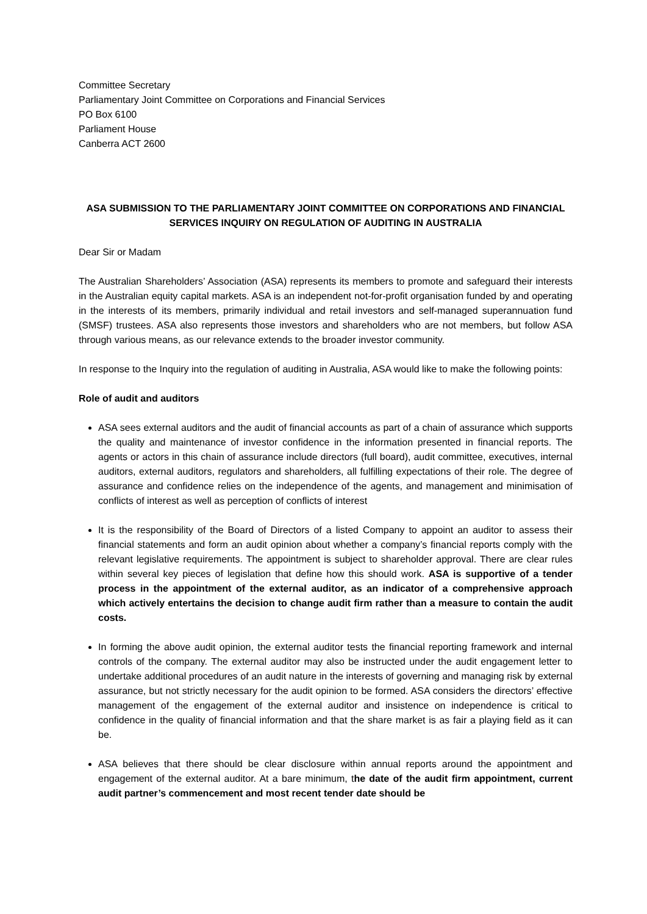Committee Secretary
Parliamentary Joint Committee on Corporations and Financial Services
PO Box 6100
Parliament House
Canberra ACT 2600
ASA SUBMISSION TO THE PARLIAMENTARY JOINT COMMITTEE ON CORPORATIONS AND FINANCIAL SERVICES INQUIRY ON REGULATION OF AUDITING IN AUSTRALIA
Dear Sir or Madam
The Australian Shareholders’ Association (ASA) represents its members to promote and safeguard their interests in the Australian equity capital markets. ASA is an independent not-for-profit organisation funded by and operating in the interests of its members, primarily individual and retail investors and self-managed superannuation fund (SMSF) trustees. ASA also represents those investors and shareholders who are not members, but follow ASA through various means, as our relevance extends to the broader investor community.
In response to the Inquiry into the regulation of auditing in Australia, ASA would like to make the following points:
Role of audit and auditors
ASA sees external auditors and the audit of financial accounts as part of a chain of assurance which supports the quality and maintenance of investor confidence in the information presented in financial reports. The agents or actors in this chain of assurance include directors (full board), audit committee, executives, internal auditors, external auditors, regulators and shareholders, all fulfilling expectations of their role. The degree of assurance and confidence relies on the independence of the agents, and management and minimisation of conflicts of interest as well as perception of conflicts of interest
It is the responsibility of the Board of Directors of a listed Company to appoint an auditor to assess their financial statements and form an audit opinion about whether a company’s financial reports comply with the relevant legislative requirements. The appointment is subject to shareholder approval. There are clear rules within several key pieces of legislation that define how this should work. ASA is supportive of a tender process in the appointment of the external auditor, as an indicator of a comprehensive approach which actively entertains the decision to change audit firm rather than a measure to contain the audit costs.
In forming the above audit opinion, the external auditor tests the financial reporting framework and internal controls of the company. The external auditor may also be instructed under the audit engagement letter to undertake additional procedures of an audit nature in the interests of governing and managing risk by external assurance, but not strictly necessary for the audit opinion to be formed. ASA considers the directors’ effective management of the engagement of the external auditor and insistence on independence is critical to confidence in the quality of financial information and that the share market is as fair a playing field as it can be.
ASA believes that there should be clear disclosure within annual reports around the appointment and engagement of the external auditor. At a bare minimum, the date of the audit firm appointment, current audit partner’s commencement and most recent tender date should be